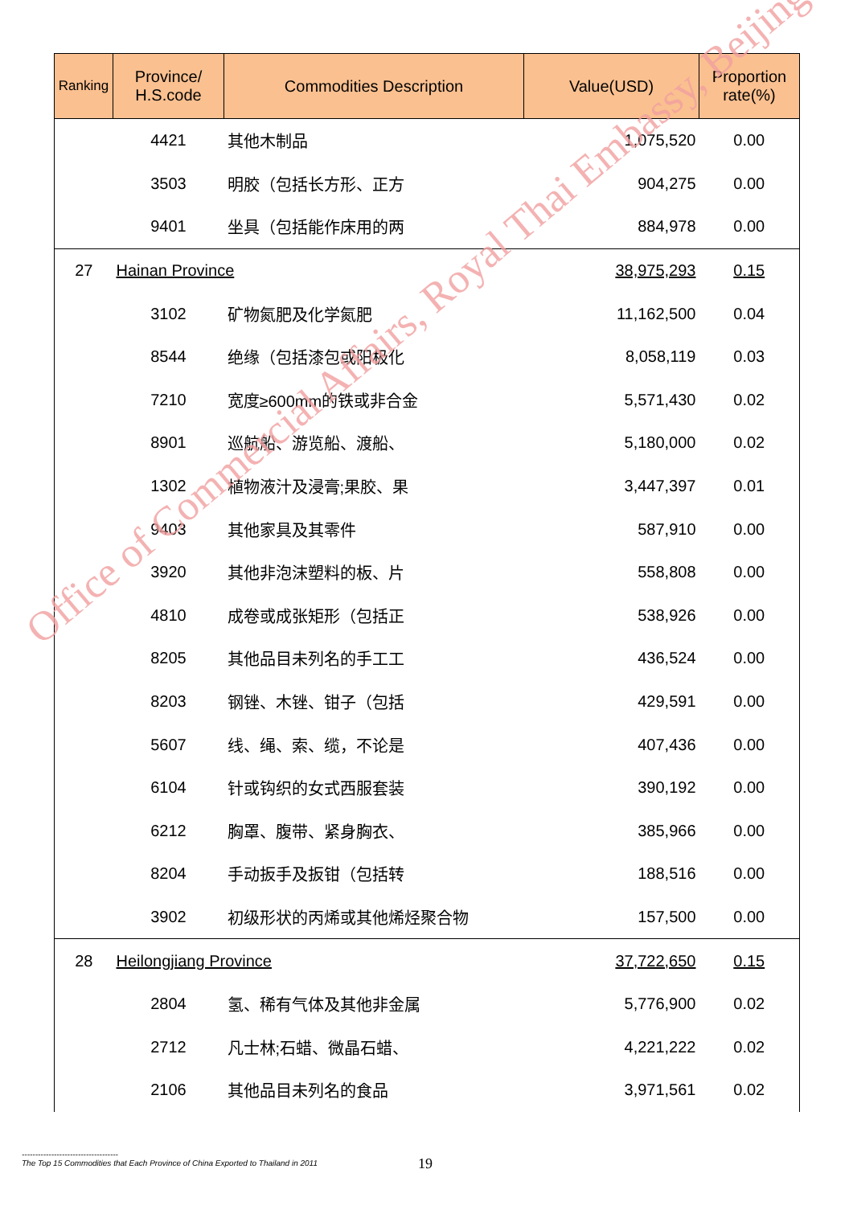| Ranking | Province/ H.S.code | Commodities Description | Value(USD) | Proportion rate(%) |
| --- | --- | --- | --- | --- |
| | 4421 | 其他木制品 | 1,075,520 | 0.00 |
| | 3503 | 明胶（包括长方形、正方 | 904,275 | 0.00 |
| | 9401 | 坐具（包括能作床用的两 | 884,978 | 0.00 |
| 27 | Hainan Province | | 38,975,293 | 0.15 |
| | 3102 | 矿物氮肥及化学氮肥 | 11,162,500 | 0.04 |
| | 8544 | 绝缘（包括漆包或阳极化 | 8,058,119 | 0.03 |
| | 7210 | 宽度≥600mm的铁或非合金 | 5,571,430 | 0.02 |
| | 8901 | 巡航船、游览船、渡船、 | 5,180,000 | 0.02 |
| | 1302 | 植物液汁及浸膏;果胶、果 | 3,447,397 | 0.01 |
| | 9403 | 其他家具及其零件 | 587,910 | 0.00 |
| | 3920 | 其他非泡沫塑料的板、片 | 558,808 | 0.00 |
| | 4810 | 成卷或成张矩形（包括正 | 538,926 | 0.00 |
| | 8205 | 其他品目未列名的手工工 | 436,524 | 0.00 |
| | 8203 | 钢锉、木锉、钳子（包括 | 429,591 | 0.00 |
| | 5607 | 线、绳、索、缆，不论是 | 407,436 | 0.00 |
| | 6104 | 针或钩织的女式西服套装 | 390,192 | 0.00 |
| | 6212 | 胸罩、腹带、紧身胸衣、 | 385,966 | 0.00 |
| | 8204 | 手动扳手及扳钳（包括转 | 188,516 | 0.00 |
| | 3902 | 初级形状的丙烯或其他烯烃聚合物 | 157,500 | 0.00 |
| 28 | Heilongjiang Province | | 37,722,650 | 0.15 |
| | 2804 | 氢、稀有气体及其他非金属 | 5,776,900 | 0.02 |
| | 2712 | 凡士林;石蜡、微晶石蜡、 | 4,221,222 | 0.02 |
| | 2106 | 其他品目未列名的食品 | 3,971,561 | 0.02 |
Office of Commercial Affairs, Royal Thai Embassy, Beijing
------------------------------------
The Top 15 Commodities that Each Province of China Exported to Thailand in 2011
19